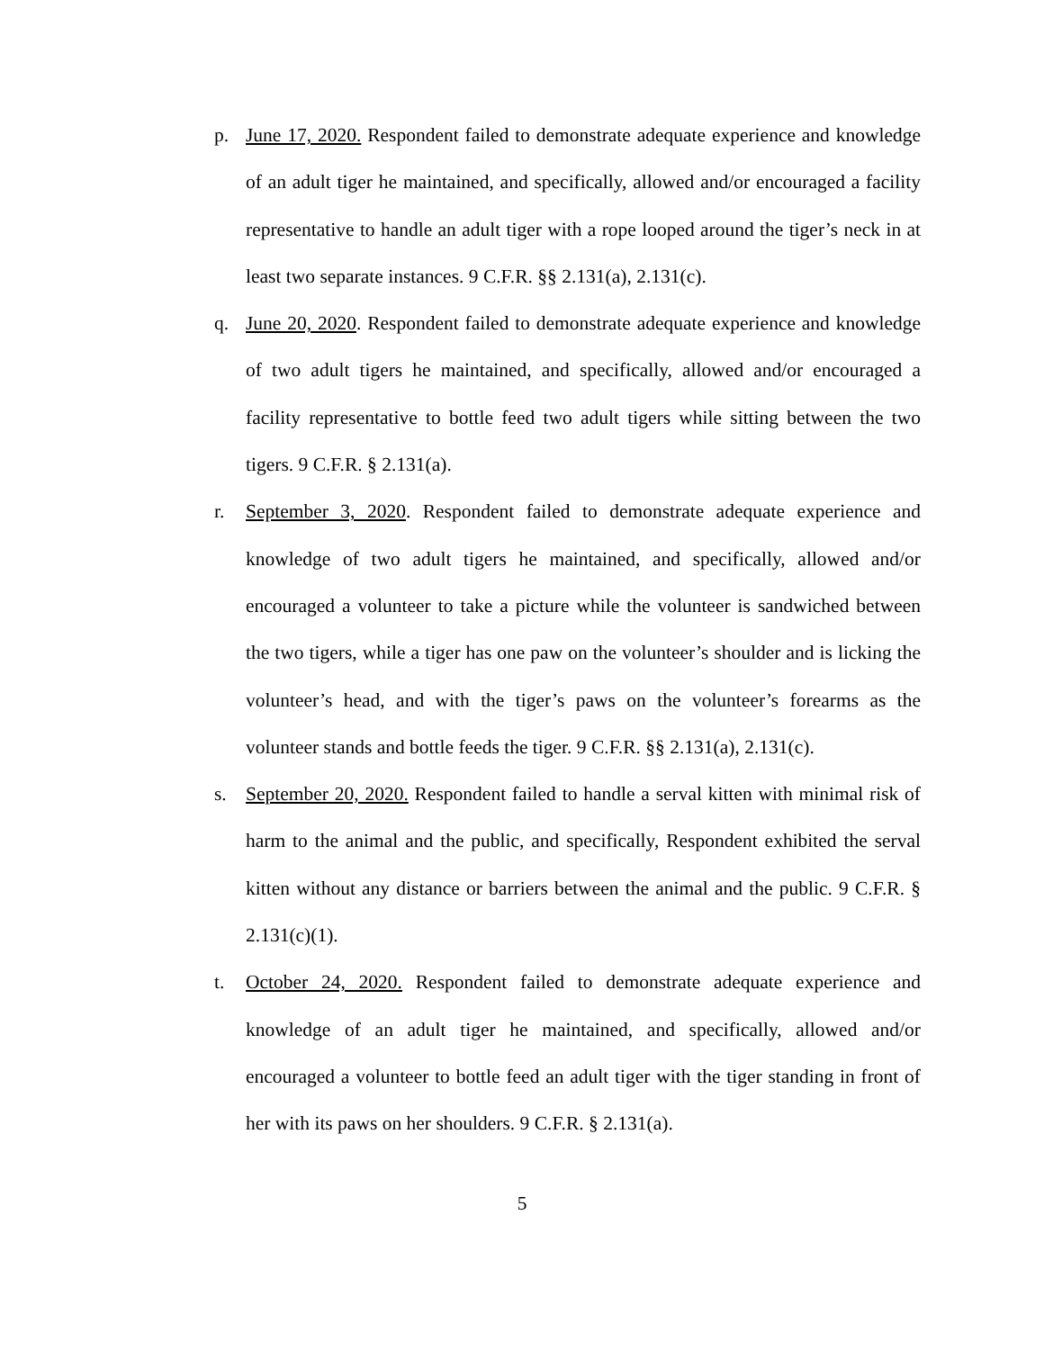p. June 17, 2020. Respondent failed to demonstrate adequate experience and knowledge of an adult tiger he maintained, and specifically, allowed and/or encouraged a facility representative to handle an adult tiger with a rope looped around the tiger’s neck in at least two separate instances. 9 C.F.R. §§ 2.131(a), 2.131(c).
q. June 20, 2020. Respondent failed to demonstrate adequate experience and knowledge of two adult tigers he maintained, and specifically, allowed and/or encouraged a facility representative to bottle feed two adult tigers while sitting between the two tigers. 9 C.F.R. § 2.131(a).
r. September 3, 2020. Respondent failed to demonstrate adequate experience and knowledge of two adult tigers he maintained, and specifically, allowed and/or encouraged a volunteer to take a picture while the volunteer is sandwiched between the two tigers, while a tiger has one paw on the volunteer’s shoulder and is licking the volunteer’s head, and with the tiger’s paws on the volunteer’s forearms as the volunteer stands and bottle feeds the tiger. 9 C.F.R. §§ 2.131(a), 2.131(c).
s. September 20, 2020. Respondent failed to handle a serval kitten with minimal risk of harm to the animal and the public, and specifically, Respondent exhibited the serval kitten without any distance or barriers between the animal and the public. 9 C.F.R. § 2.131(c)(1).
t. October 24, 2020. Respondent failed to demonstrate adequate experience and knowledge of an adult tiger he maintained, and specifically, allowed and/or encouraged a volunteer to bottle feed an adult tiger with the tiger standing in front of her with its paws on her shoulders. 9 C.F.R. § 2.131(a).
5